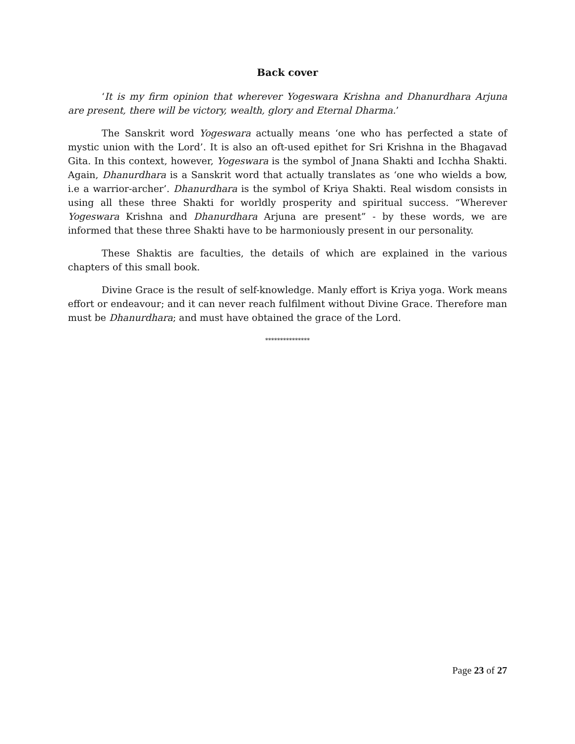Back cover
‘It is my firm opinion that wherever Yogeswara Krishna and Dhanurdhara Arjuna are present, there will be victory, wealth, glory and Eternal Dharma.’
The Sanskrit word Yogeswara actually means ‘one who has perfected a state of mystic union with the Lord’. It is also an oft-used epithet for Sri Krishna in the Bhagavad Gita. In this context, however, Yogeswara is the symbol of Jnana Shakti and Icchha Shakti. Again, Dhanurdhara is a Sanskrit word that actually translates as ‘one who wields a bow, i.e a warrior-archer’. Dhanurdhara is the symbol of Kriya Shakti. Real wisdom consists in using all these three Shakti for worldly prosperity and spiritual success. “Wherever Yogeswara Krishna and Dhanurdhara Arjuna are present” - by these words, we are informed that these three Shakti have to be harmoniously present in our personality.
These Shaktis are faculties, the details of which are explained in the various chapters of this small book.
Divine Grace is the result of self-knowledge. Manly effort is Kriya yoga. Work means effort or endeavour; and it can never reach fulfilment without Divine Grace. Therefore man must be Dhanurdhara; and must have obtained the grace of the Lord.
***************
Page 23 of 27